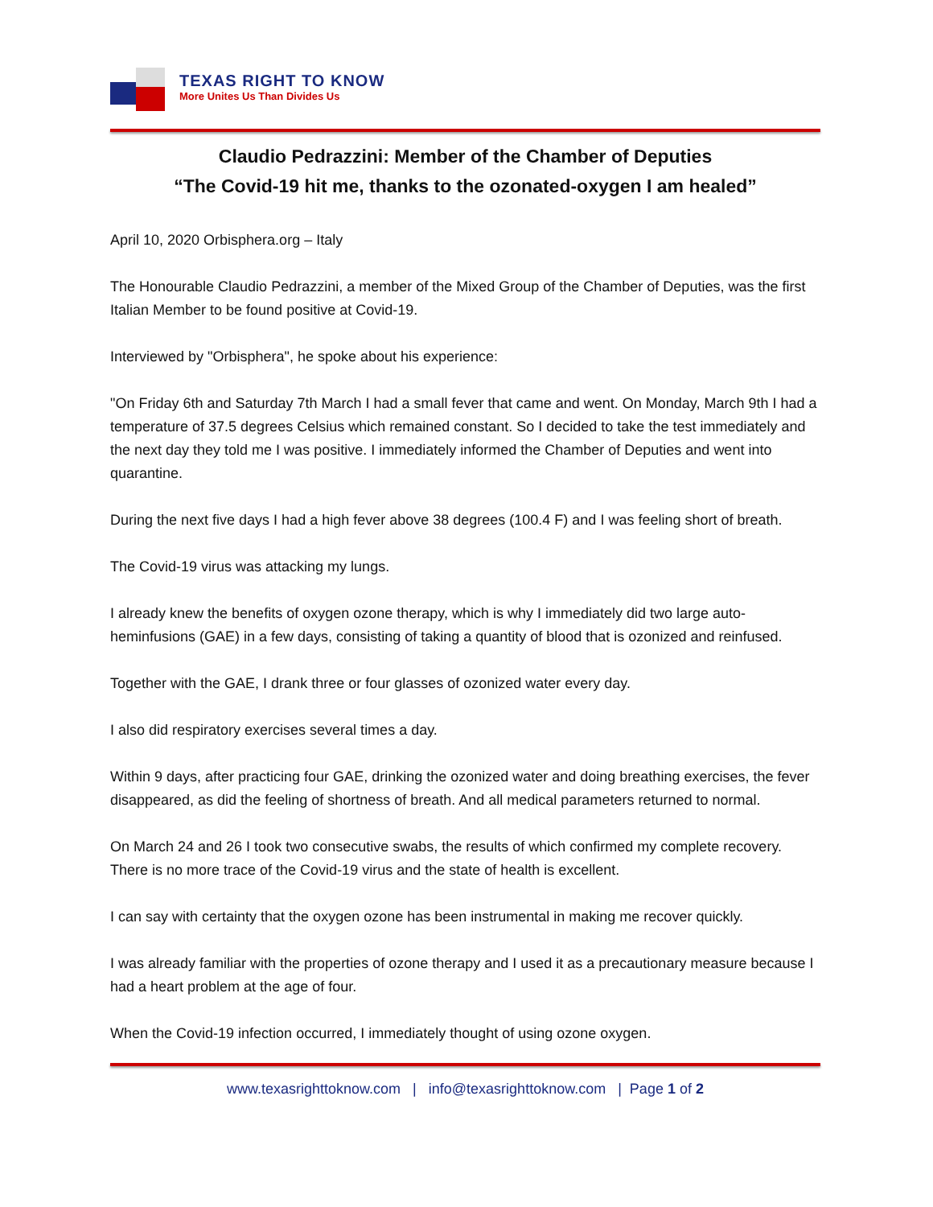TEXAS RIGHT TO KNOW
More Unites Us Than Divides Us
Claudio Pedrazzini: Member of the Chamber of Deputies
“The Covid-19 hit me, thanks to the ozonated-oxygen I am healed”
April 10, 2020 Orbisphera.org – Italy
The Honourable Claudio Pedrazzini, a member of the Mixed Group of the Chamber of Deputies, was the first Italian Member to be found positive at Covid-19.
Interviewed by "Orbisphera", he spoke about his experience:
"On Friday 6th and Saturday 7th March I had a small fever that came and went. On Monday, March 9th I had a temperature of 37.5 degrees Celsius which remained constant. So I decided to take the test immediately and the next day they told me I was positive. I immediately informed the Chamber of Deputies and went into quarantine.
During the next five days I had a high fever above 38 degrees (100.4 F) and I was feeling short of breath.
The Covid-19 virus was attacking my lungs.
I already knew the benefits of oxygen ozone therapy, which is why I immediately did two large auto-heminfusions (GAE) in a few days, consisting of taking a quantity of blood that is ozonized and reinfused.
Together with the GAE, I drank three or four glasses of ozonized water every day.
I also did respiratory exercises several times a day.
Within 9 days, after practicing four GAE, drinking the ozonized water and doing breathing exercises, the fever disappeared, as did the feeling of shortness of breath. And all medical parameters returned to normal.
On March 24 and 26 I took two consecutive swabs, the results of which confirmed my complete recovery. There is no more trace of the Covid-19 virus and the state of health is excellent.
I can say with certainty that the oxygen ozone has been instrumental in making me recover quickly.
I was already familiar with the properties of ozone therapy and I used it as a precautionary measure because I had a heart problem at the age of four.
When the Covid-19 infection occurred, I immediately thought of using ozone oxygen.
www.texasrighttoknow.com | info@texasrighttoknow.com | Page 1 of 2